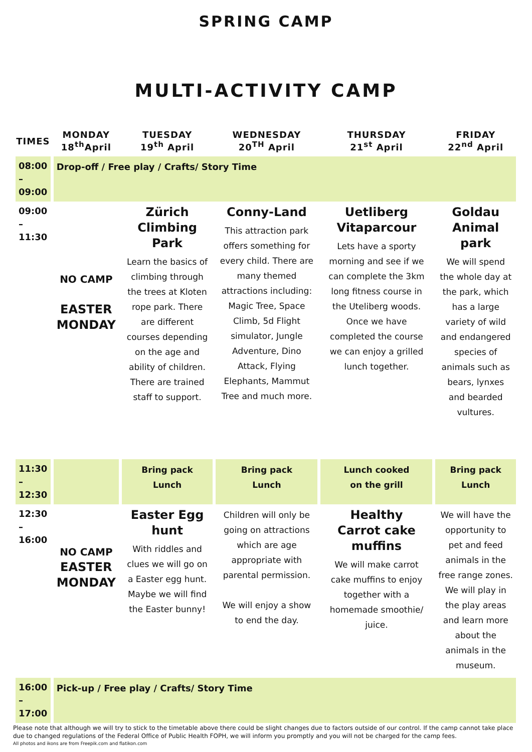SPRING CAMP
MULTI-ACTIVITY CAMP
| TIMES | MONDAY 18<sup>th</sup>April | TUESDAY 19<sup>th</sup> April | WEDNESDAY 20<sup>TH</sup> April | THURSDAY 21<sup>st</sup> April | FRIDAY 22<sup>nd</sup> April |
| --- | --- | --- | --- | --- | --- |
| 08:00 – 09:00 | Drop-off / Free play / Crafts/ Story Time | | | | |
| 09:00 – 11:30 | NO CAMP EASTER MONDAY | Zürich Climbing Park Learn the basics of climbing through the trees at Kloten rope park. There are different courses depending on the age and ability of children. There are trained staff to support. | Conny-Land This attraction park offers something for every child. There are many themed attractions including: Magic Tree, Space Climb, 5d Flight simulator, Jungle Adventure, Dino Attack, Flying Elephants, Mammut Tree and much more. | Uetliberg Vitaparcour Lets have a sporty morning and see if we can complete the 3km long fitness course in the Uteliberg woods. Once we have completed the course we can enjoy a grilled lunch together. | Goldau Animal park We will spend the whole day at the park, which has a large variety of wild and endangered species of animals such as bears, lynxes and bearded vultures. |
| 11:30 – 12:30 | | Bring pack Lunch | Bring pack Lunch | Lunch cooked on the grill | Bring pack Lunch |
| 12:30 – 16:00 | NO CAMP EASTER MONDAY | Easter Egg hunt With riddles and clues we will go on a Easter egg hunt. Maybe we will find the Easter bunny! | Children will only be going on attractions which are age appropriate with parental permission. We will enjoy a show to end the day. | Healthy Carrot cake muffins We will make carrot cake muffins to enjoy together with a homemade smoothie/ juice. | We will have the opportunity to pet and feed animals in the free range zones. We will play in the play areas and learn more about the animals in the museum. |
| 16:00 – 17:00 | Pick-up / Free play / Crafts/ Story Time | | | | |
Please note that although we will try to stick to the timetable above there could be slight changes due to factors outside of our control. If the camp cannot take place due to changed regulations of the Federal Office of Public Health FOPH, we will inform you promptly and you will not be charged for the camp fees.
All photos and ikons are from Freepik.com and flatikon.com